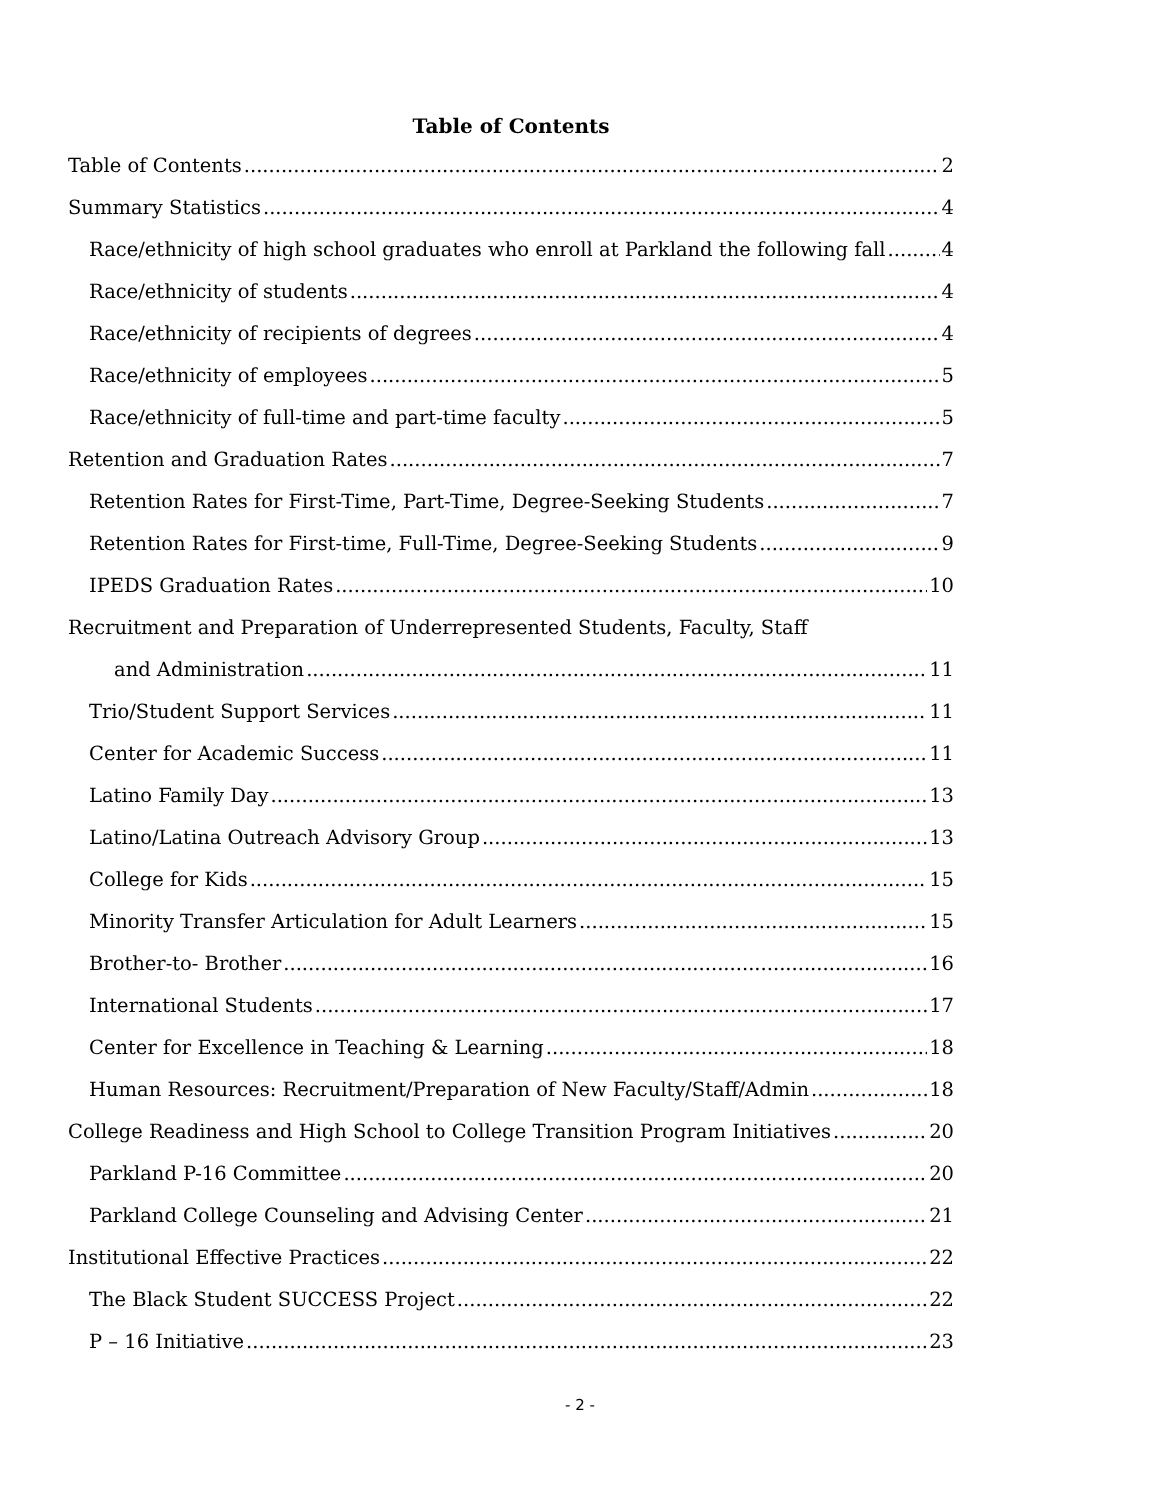Table of Contents
Table of Contents 2
Summary Statistics 4
Race/ethnicity of high school graduates who enroll at Parkland the following fall 4
Race/ethnicity of students 4
Race/ethnicity of recipients of degrees 4
Race/ethnicity of employees 5
Race/ethnicity of full-time and part-time faculty 5
Retention and Graduation Rates 7
Retention Rates for First-Time, Part-Time, Degree-Seeking Students 7
Retention Rates for First-time, Full-Time, Degree-Seeking Students 9
IPEDS Graduation Rates 10
Recruitment and Preparation of Underrepresented Students, Faculty, Staff
and Administration 11
Trio/Student Support Services 11
Center for Academic Success 11
Latino Family Day 13
Latino/Latina Outreach Advisory Group 13
College for Kids 15
Minority Transfer Articulation for Adult Learners 15
Brother-to- Brother 16
International Students 17
Center for Excellence in Teaching & Learning 18
Human Resources: Recruitment/Preparation of New Faculty/Staff/Admin 18
College Readiness and High School to College Transition Program Initiatives 20
Parkland P-16 Committee 20
Parkland College Counseling and Advising Center 21
Institutional Effective Practices 22
The Black Student SUCCESS Project 22
P – 16 Initiative 23
- 2 -